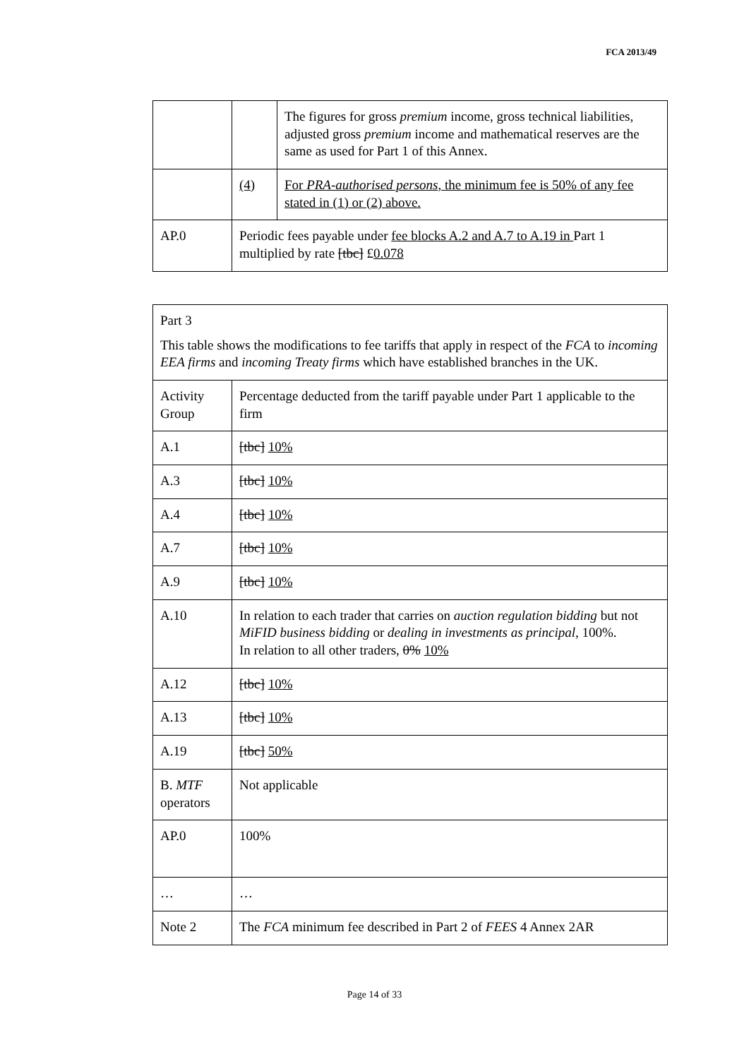FCA 2013/49
| | | The figures for gross premium income, gross technical liabilities, adjusted gross premium income and mathematical reserves are the same as used for Part 1 of this Annex. |
| | (4) | For PRA-authorised persons , the minimum fee is 50% of any fee stated in (1) or (2) above. |
| AP.0 | Periodic fees payable under fee blocks A.2 and A.7 to A.19 in Part 1 multiplied by rate [tbc] £ 0.078 | |
| Part 3 This table shows the modifications to fee tariffs that apply in respect of the FCA to incoming EEA firms and incoming Treaty firms which have established branches in the UK. | |
| Activity Group | Percentage deducted from the tariff payable under Part 1 applicable to the firm |
| A.1 | [tbc] 10% |
| A.3 | [tbc] 10% |
| A.4 | [tbc] 10% |
| A.7 | [tbc] 10% |
| A.9 | [tbc] 10% |
| A.10 | In relation to each trader that carries on auction regulation bidding but not MiFID business bidding or dealing in investments as principal , 100%. In relation to all other traders, 0% 10% |
| A.12 | [tbc] 10% |
| A.13 | [tbc] 10% |
| A.19 | [tbc] 50% |
| B. MTF operators | Not applicable |
| AP.0 | 100% |
| … | … |
| Note 2 | The FCA minimum fee described in Part 2 of FEES 4 Annex 2AR |
Page 14 of 33